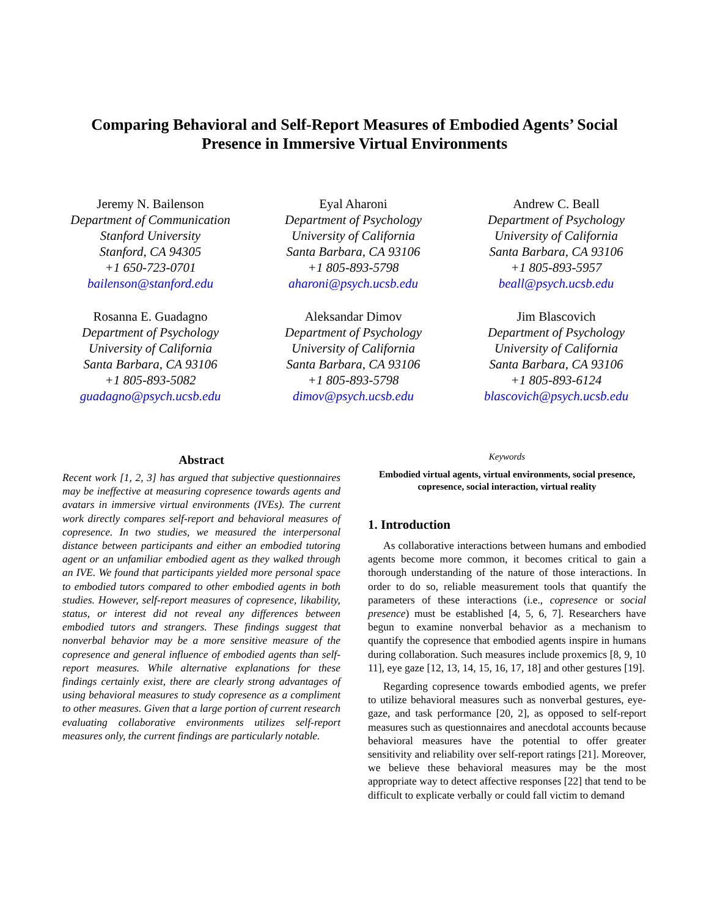Comparing Behavioral and Self-Report Measures of Embodied Agents’ Social
Presence in Immersive Virtual Environments
Jeremy N. Bailenson
Department of Communication
Stanford University
Stanford, CA 94305
+1 650-723-0701
bailenson@stanford.edu
Eyal Aharoni
Department of Psychology
University of California
Santa Barbara, CA 93106
+1 805-893-5798
aharoni@psych.ucsb.edu
Andrew C. Beall
Department of Psychology
University of California
Santa Barbara, CA 93106
+1 805-893-5957
beall@psych.ucsb.edu
Rosanna E. Guadagno
Department of Psychology
University of California
Santa Barbara, CA 93106
+1 805-893-5082
guadagno@psych.ucsb.edu
Aleksandar Dimov
Department of Psychology
University of California
Santa Barbara, CA 93106
+1 805-893-5798
dimov@psych.ucsb.edu
Jim Blascovich
Department of Psychology
University of California
Santa Barbara, CA 93106
+1 805-893-6124
blascovich@psych.ucsb.edu
Abstract
Recent work [1, 2, 3] has argued that subjective questionnaires may be ineffective at measuring copresence towards agents and avatars in immersive virtual environments (IVEs). The current work directly compares self-report and behavioral measures of copresence. In two studies, we measured the interpersonal distance between participants and either an embodied tutoring agent or an unfamiliar embodied agent as they walked through an IVE. We found that participants yielded more personal space to embodied tutors compared to other embodied agents in both studies. However, self-report measures of copresence, likability, status, or interest did not reveal any differences between embodied tutors and strangers. These findings suggest that nonverbal behavior may be a more sensitive measure of the copresence and general influence of embodied agents than self-report measures. While alternative explanations for these findings certainly exist, there are clearly strong advantages of using behavioral measures to study copresence as a compliment to other measures. Given that a large portion of current research evaluating collaborative environments utilizes self-report measures only, the current findings are particularly notable.
Keywords
Embodied virtual agents, virtual environments, social presence, copresence, social interaction, virtual reality
1. Introduction
As collaborative interactions between humans and embodied agents become more common, it becomes critical to gain a thorough understanding of the nature of those interactions. In order to do so, reliable measurement tools that quantify the parameters of these interactions (i.e., copresence or social presence) must be established [4, 5, 6, 7]. Researchers have begun to examine nonverbal behavior as a mechanism to quantify the copresence that embodied agents inspire in humans during collaboration. Such measures include proxemics [8, 9, 10 11], eye gaze [12, 13, 14, 15, 16, 17, 18] and other gestures [19].
Regarding copresence towards embodied agents, we prefer to utilize behavioral measures such as nonverbal gestures, eye-gaze, and task performance [20, 2], as opposed to self-report measures such as questionnaires and anecdotal accounts because behavioral measures have the potential to offer greater sensitivity and reliability over self-report ratings [21]. Moreover, we believe these behavioral measures may be the most appropriate way to detect affective responses [22] that tend to be difficult to explicate verbally or could fall victim to demand